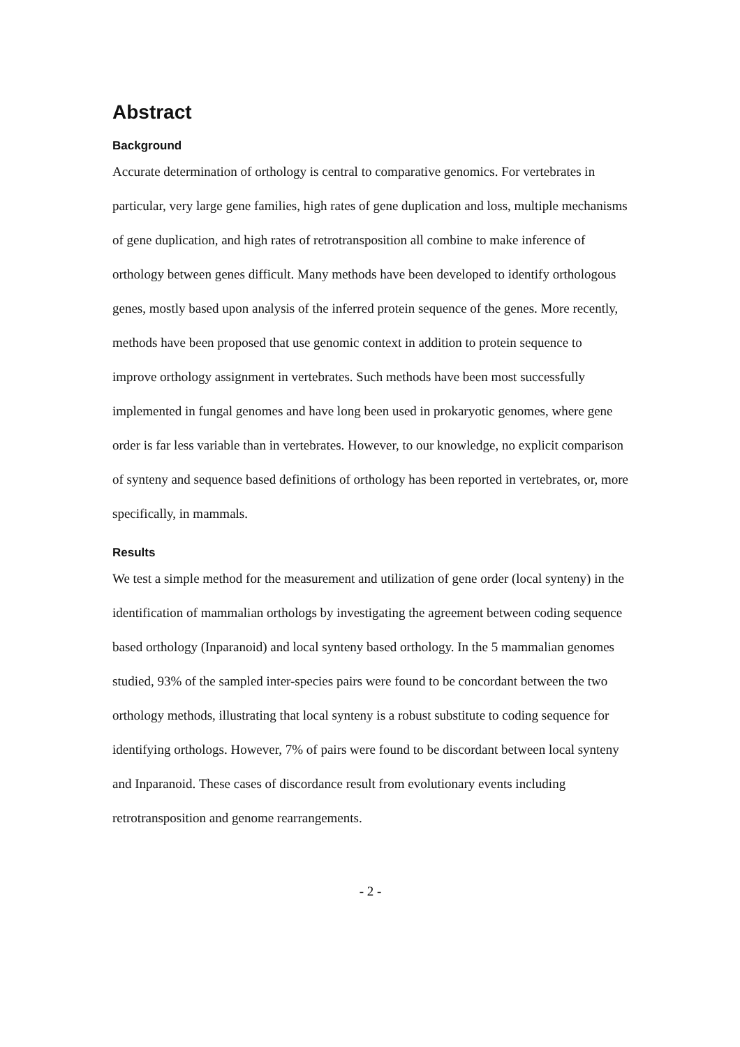Abstract
Background
Accurate determination of orthology is central to comparative genomics. For vertebrates in particular, very large gene families, high rates of gene duplication and loss, multiple mechanisms of gene duplication, and high rates of retrotransposition all combine to make inference of orthology between genes difficult. Many methods have been developed to identify orthologous genes, mostly based upon analysis of the inferred protein sequence of the genes. More recently, methods have been proposed that use genomic context in addition to protein sequence to improve orthology assignment in vertebrates. Such methods have been most successfully implemented in fungal genomes and have long been used in prokaryotic genomes, where gene order is far less variable than in vertebrates. However, to our knowledge, no explicit comparison of synteny and sequence based definitions of orthology has been reported in vertebrates, or, more specifically, in mammals.
Results
We test a simple method for the measurement and utilization of gene order (local synteny) in the identification of mammalian orthologs by investigating the agreement between coding sequence based orthology (Inparanoid) and local synteny based orthology. In the 5 mammalian genomes studied, 93% of the sampled inter-species pairs were found to be concordant between the two orthology methods, illustrating that local synteny is a robust substitute to coding sequence for identifying orthologs. However, 7% of pairs were found to be discordant between local synteny and Inparanoid. These cases of discordance result from evolutionary events including retrotransposition and genome rearrangements.
- 2 -